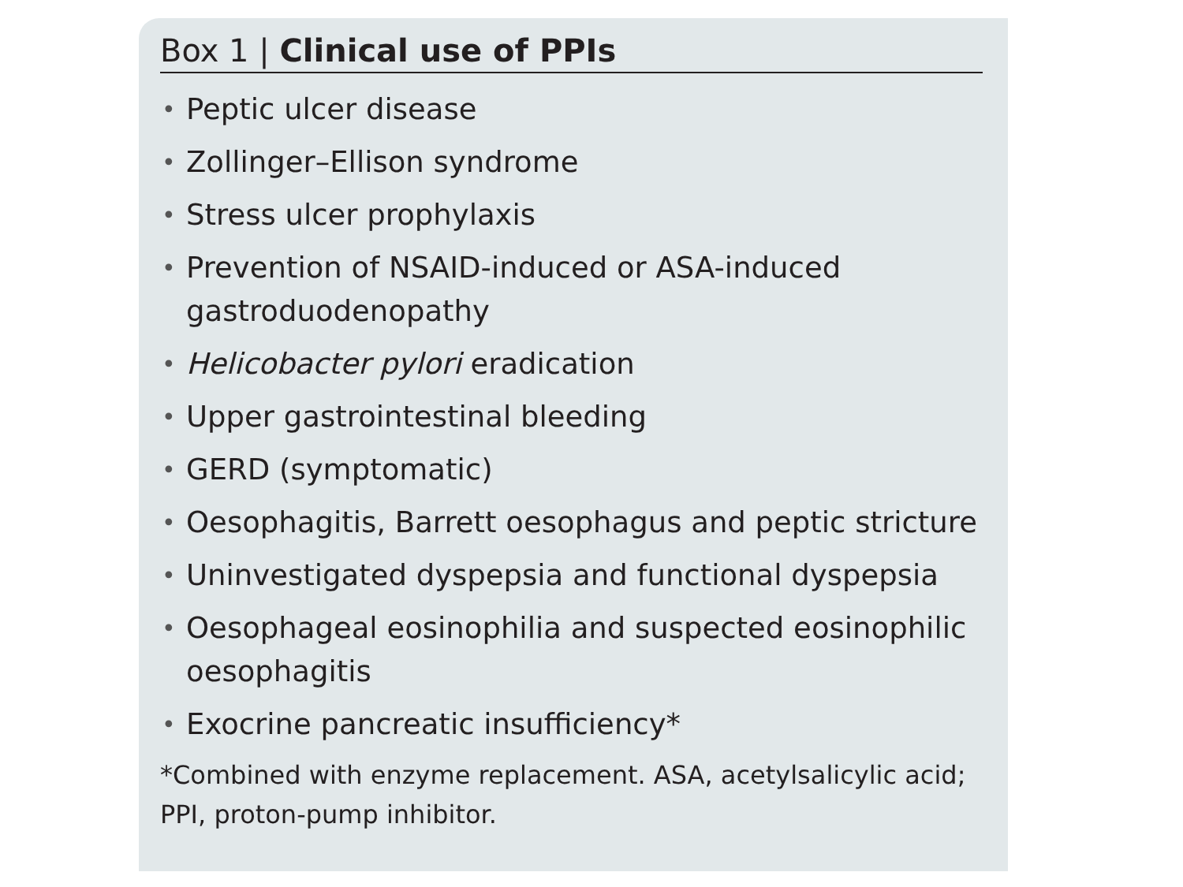Box 1 | Clinical use of PPIs
• Peptic ulcer disease
• Zollinger–Ellison syndrome
• Stress ulcer prophylaxis
• Prevention of NSAID-induced or ASA-induced gastroduodenopathy
• Helicobacter pylori eradication
• Upper gastrointestinal bleeding
• GERD (symptomatic)
• Oesophagitis, Barrett oesophagus and peptic stricture
• Uninvestigated dyspepsia and functional dyspepsia
• Oesophageal eosinophilia and suspected eosinophilic oesophagitis
• Exocrine pancreatic insufficiency*
*Combined with enzyme replacement. ASA, acetylsalicylic acid; PPI, proton-pump inhibitor.